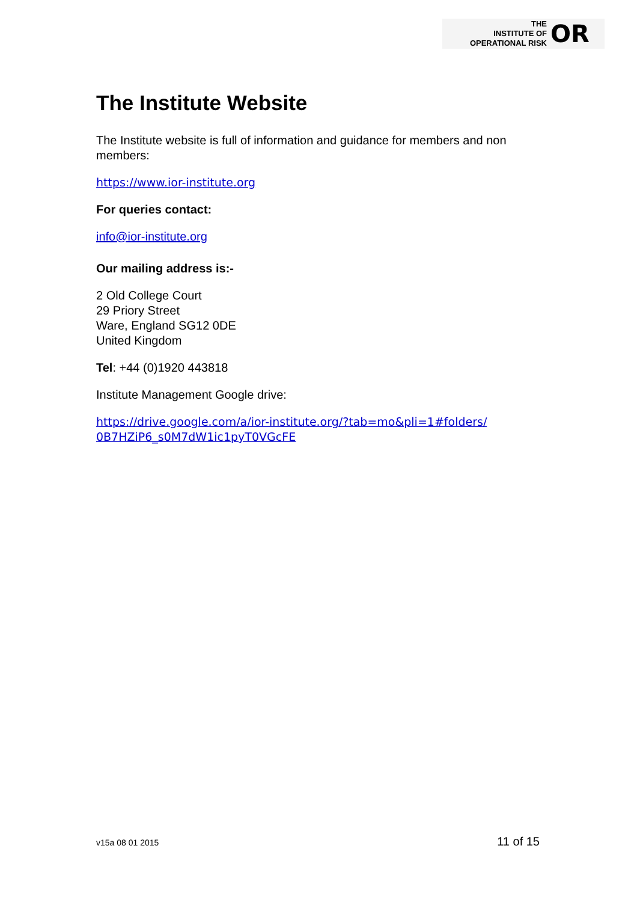THE
INSTITUTE OF
OPERATIONAL RISK
OR
The Institute Website
The Institute website is full of information and guidance for members and non members:
https://www.ior-institute.org
For queries contact:
info@ior-institute.org
Our mailing address is:-
2 Old College Court
29 Priory Street
Ware, England SG12 0DE
United Kingdom
Tel: +44 (0)1920 443818
Institute Management Google drive:
https://drive.google.com/a/ior-institute.org/?tab=mo&pli=1#folders/ 0B7HZiP6_s0M7dW1ic1pyT0VGcFE
v15a 08 01 2015 11 of 15